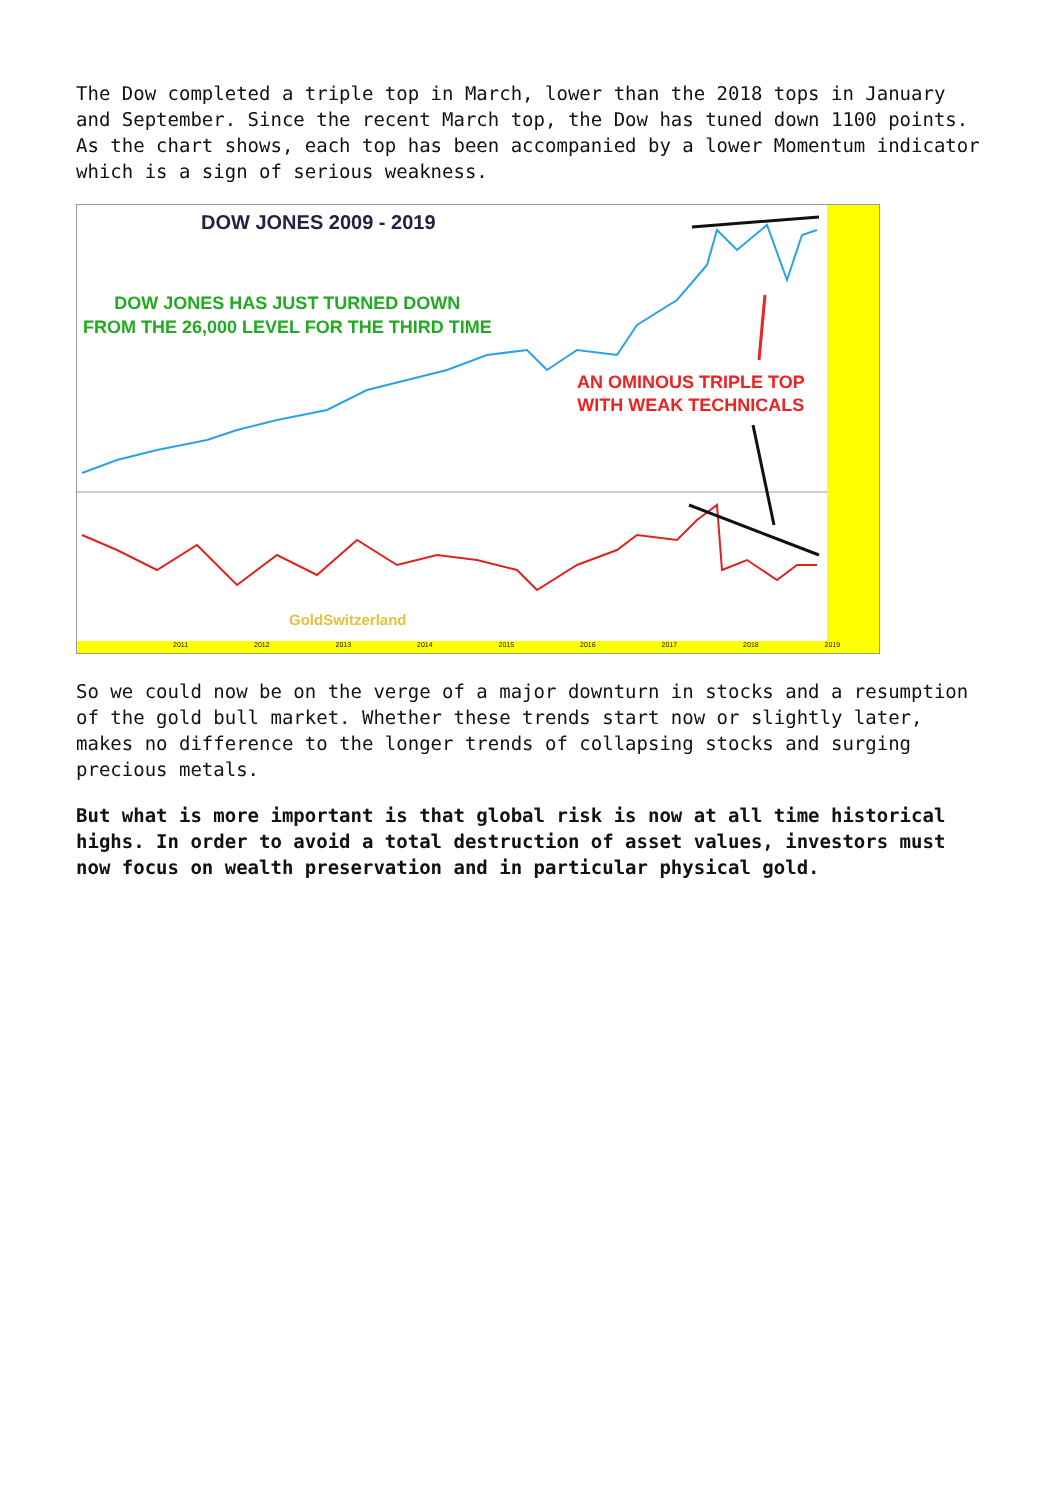The Dow completed a triple top in March, lower than the 2018 tops in January and September. Since the recent March top, the Dow has tuned down 1100 points. As the chart shows, each top has been accompanied by a lower Momentum indicator which is a sign of serious weakness.
DOW JONES 2009 - 2019
DOW JONES HAS JUST TURNED DOWN
FROM THE 26,000 LEVEL FOR THE THIRD TIME
AN OMINOUS TRIPLE TOP
WITH WEAK TECHNICALS
GoldSwitzerland
2011 2012 2013 2014 2015 2016 2017 2018 2019
So we could now be on the verge of a major downturn in stocks and a resumption of the gold bull market. Whether these trends start now or slightly later, makes no difference to the longer trends of collapsing stocks and surging precious metals.
But what is more important is that global risk is now at all time historical highs. In order to avoid a total destruction of asset values, investors must now focus on wealth preservation and in particular physical gold.